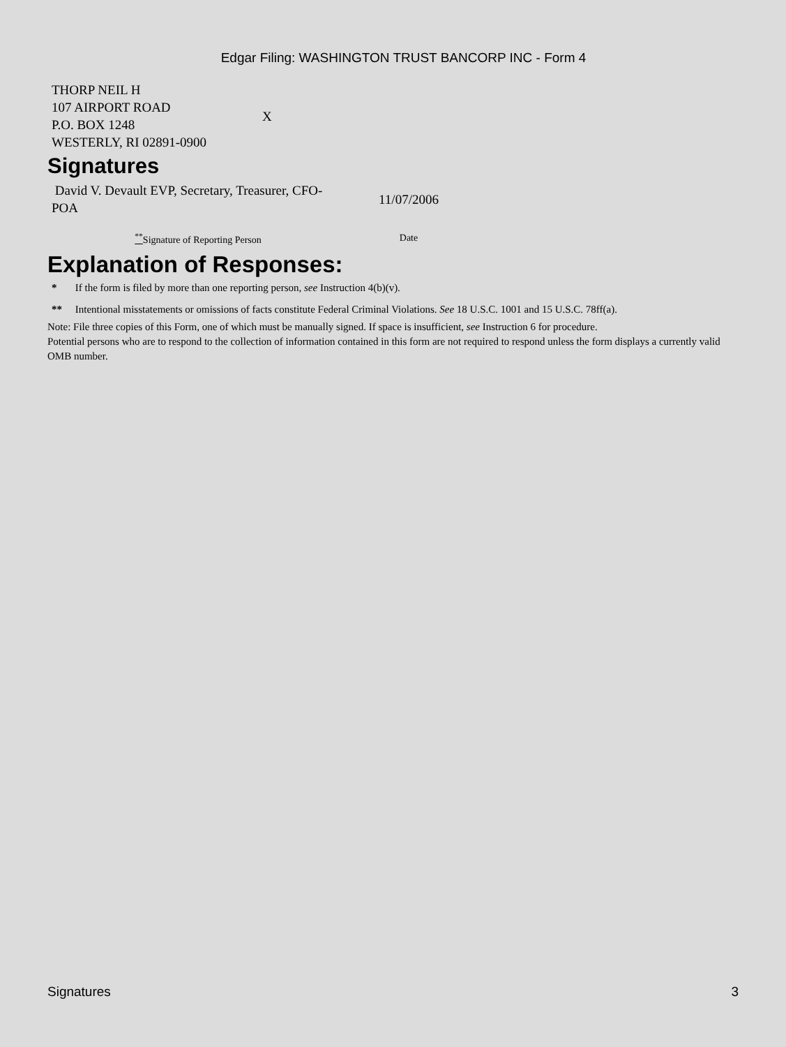Edgar Filing: WASHINGTON TRUST BANCORP INC - Form 4
| THORP NEIL H 107 AIRPORT ROAD P.O. BOX 1248 WESTERLY, RI 02891-0900 | X |
Signatures
| David V. Devault EVP, Secretary, Treasurer, CFO-POA | 11/07/2006 |
| <sup>**</sup> Signature of Reporting Person | Date |
Explanation of Responses:
* If the form is filed by more than one reporting person, see Instruction 4(b)(v).
** Intentional misstatements or omissions of facts constitute Federal Criminal Violations. See 18 U.S.C. 1001 and 15 U.S.C. 78ff(a).
Note: File three copies of this Form, one of which must be manually signed. If space is insufficient, see Instruction 6 for procedure.
Potential persons who are to respond to the collection of information contained in this form are not required to respond unless the form displays a currently valid OMB number.
Signatures 3